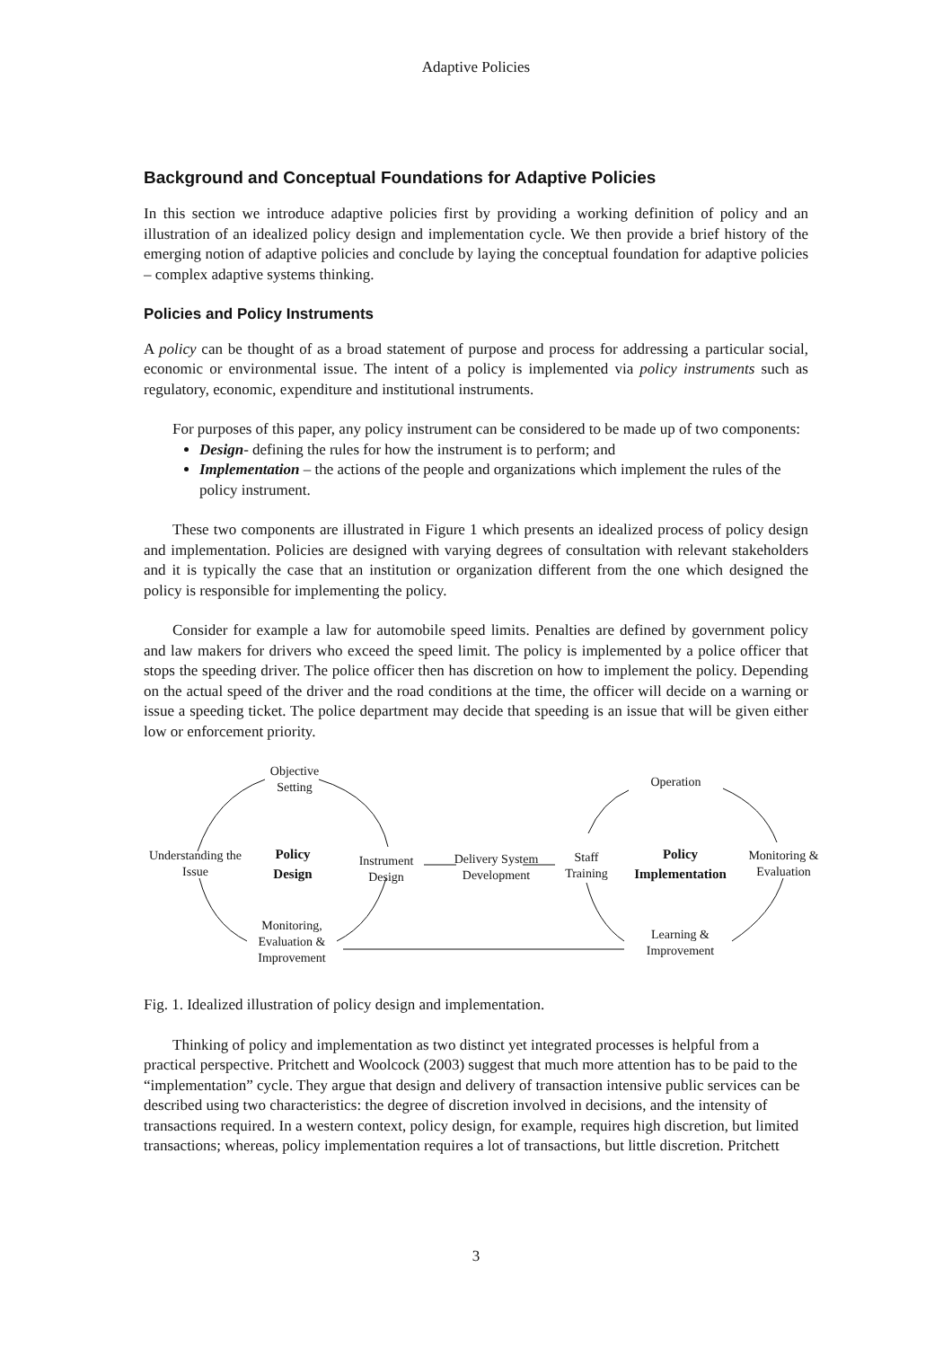Adaptive Policies
Background and Conceptual Foundations for Adaptive Policies
In this section we introduce adaptive policies first by providing a working definition of policy and an illustration of an idealized policy design and implementation cycle. We then provide a brief history of the emerging notion of adaptive policies and conclude by laying the conceptual foundation for adaptive policies – complex adaptive systems thinking.
Policies and Policy Instruments
A policy can be thought of as a broad statement of purpose and process for addressing a particular social, economic or environmental issue. The intent of a policy is implemented via policy instruments such as regulatory, economic, expenditure and institutional instruments.
For purposes of this paper, any policy instrument can be considered to be made up of two components:
Design- defining the rules for how the instrument is to perform; and
Implementation – the actions of the people and organizations which implement the rules of the policy instrument.
These two components are illustrated in Figure 1 which presents an idealized process of policy design and implementation. Policies are designed with varying degrees of consultation with relevant stakeholders and it is typically the case that an institution or organization different from the one which designed the policy is responsible for implementing the policy.
Consider for example a law for automobile speed limits. Penalties are defined by government policy and law makers for drivers who exceed the speed limit. The policy is implemented by a police officer that stops the speeding driver. The police officer then has discretion on how to implement the policy. Depending on the actual speed of the driver and the road conditions at the time, the officer will decide on a warning or issue a speeding ticket. The police department may decide that speeding is an issue that will be given either low or enforcement priority.
Objective Setting
Understanding the Issue
Policy Design
Instrument Design
Monitoring, Evaluation & Improvement
Delivery System Development
Staff Training
Policy Implementation
Operation
Monitoring & Evaluation
Learning & Improvement
Fig. 1. Idealized illustration of policy design and implementation.
Thinking of policy and implementation as two distinct yet integrated processes is helpful from a practical perspective. Pritchett and Woolcock (2003) suggest that much more attention has to be paid to the “implementation” cycle. They argue that design and delivery of transaction intensive public services can be described using two characteristics: the degree of discretion involved in decisions, and the intensity of transactions required. In a western context, policy design, for example, requires high discretion, but limited transactions; whereas, policy implementation requires a lot of transactions, but little discretion. Pritchett
3